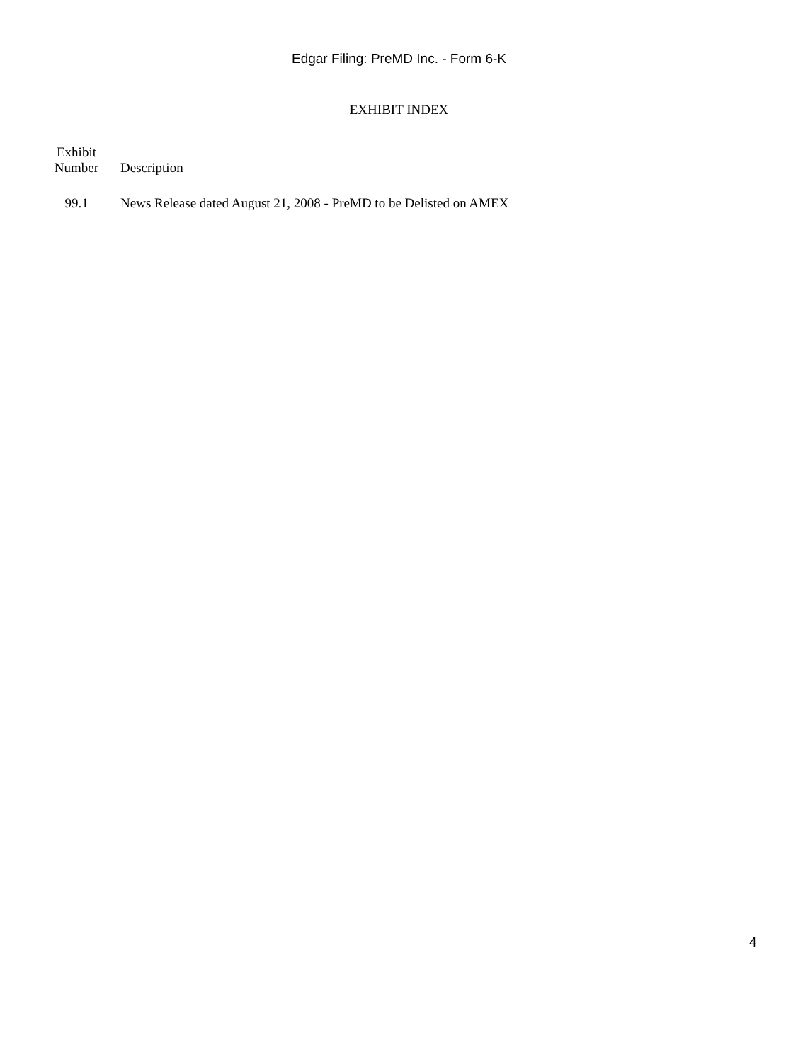Edgar Filing: PreMD Inc. - Form 6-K
EXHIBIT INDEX
| Exhibit Number | Description |
| --- | --- |
| 99.1 | News Release dated August 21, 2008 - PreMD to be Delisted on AMEX |
4